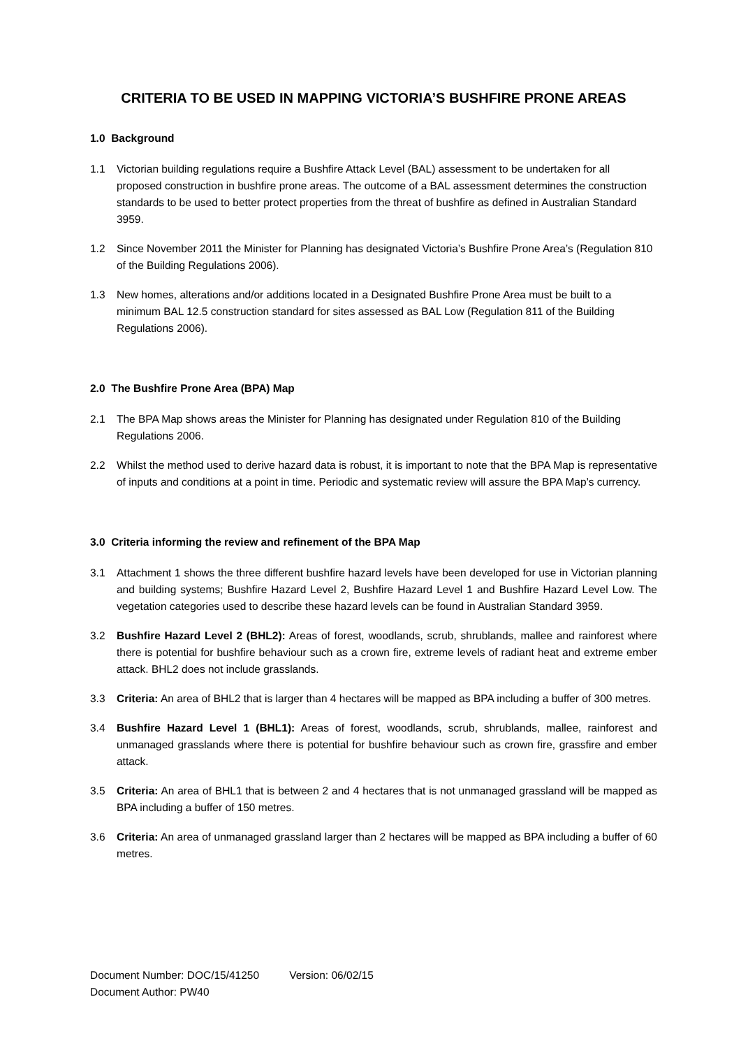CRITERIA TO BE USED IN MAPPING VICTORIA’S BUSHFIRE PRONE AREAS
1.0 Background
1.1 Victorian building regulations require a Bushfire Attack Level (BAL) assessment to be undertaken for all proposed construction in bushfire prone areas. The outcome of a BAL assessment determines the construction standards to be used to better protect properties from the threat of bushfire as defined in Australian Standard 3959.
1.2 Since November 2011 the Minister for Planning has designated Victoria’s Bushfire Prone Area’s (Regulation 810 of the Building Regulations 2006).
1.3 New homes, alterations and/or additions located in a Designated Bushfire Prone Area must be built to a minimum BAL 12.5 construction standard for sites assessed as BAL Low (Regulation 811 of the Building Regulations 2006).
2.0 The Bushfire Prone Area (BPA) Map
2.1 The BPA Map shows areas the Minister for Planning has designated under Regulation 810 of the Building Regulations 2006.
2.2 Whilst the method used to derive hazard data is robust, it is important to note that the BPA Map is representative of inputs and conditions at a point in time. Periodic and systematic review will assure the BPA Map’s currency.
3.0 Criteria informing the review and refinement of the BPA Map
3.1 Attachment 1 shows the three different bushfire hazard levels have been developed for use in Victorian planning and building systems; Bushfire Hazard Level 2, Bushfire Hazard Level 1 and Bushfire Hazard Level Low. The vegetation categories used to describe these hazard levels can be found in Australian Standard 3959.
3.2 Bushfire Hazard Level 2 (BHL2): Areas of forest, woodlands, scrub, shrublands, mallee and rainforest where there is potential for bushfire behaviour such as a crown fire, extreme levels of radiant heat and extreme ember attack. BHL2 does not include grasslands.
3.3 Criteria: An area of BHL2 that is larger than 4 hectares will be mapped as BPA including a buffer of 300 metres.
3.4 Bushfire Hazard Level 1 (BHL1): Areas of forest, woodlands, scrub, shrublands, mallee, rainforest and unmanaged grasslands where there is potential for bushfire behaviour such as crown fire, grassfire and ember attack.
3.5 Criteria: An area of BHL1 that is between 2 and 4 hectares that is not unmanaged grassland will be mapped as BPA including a buffer of 150 metres.
3.6 Criteria: An area of unmanaged grassland larger than 2 hectares will be mapped as BPA including a buffer of 60 metres.
Document Number: DOC/15/41250 Version: 06/02/15
Document Author: PW40